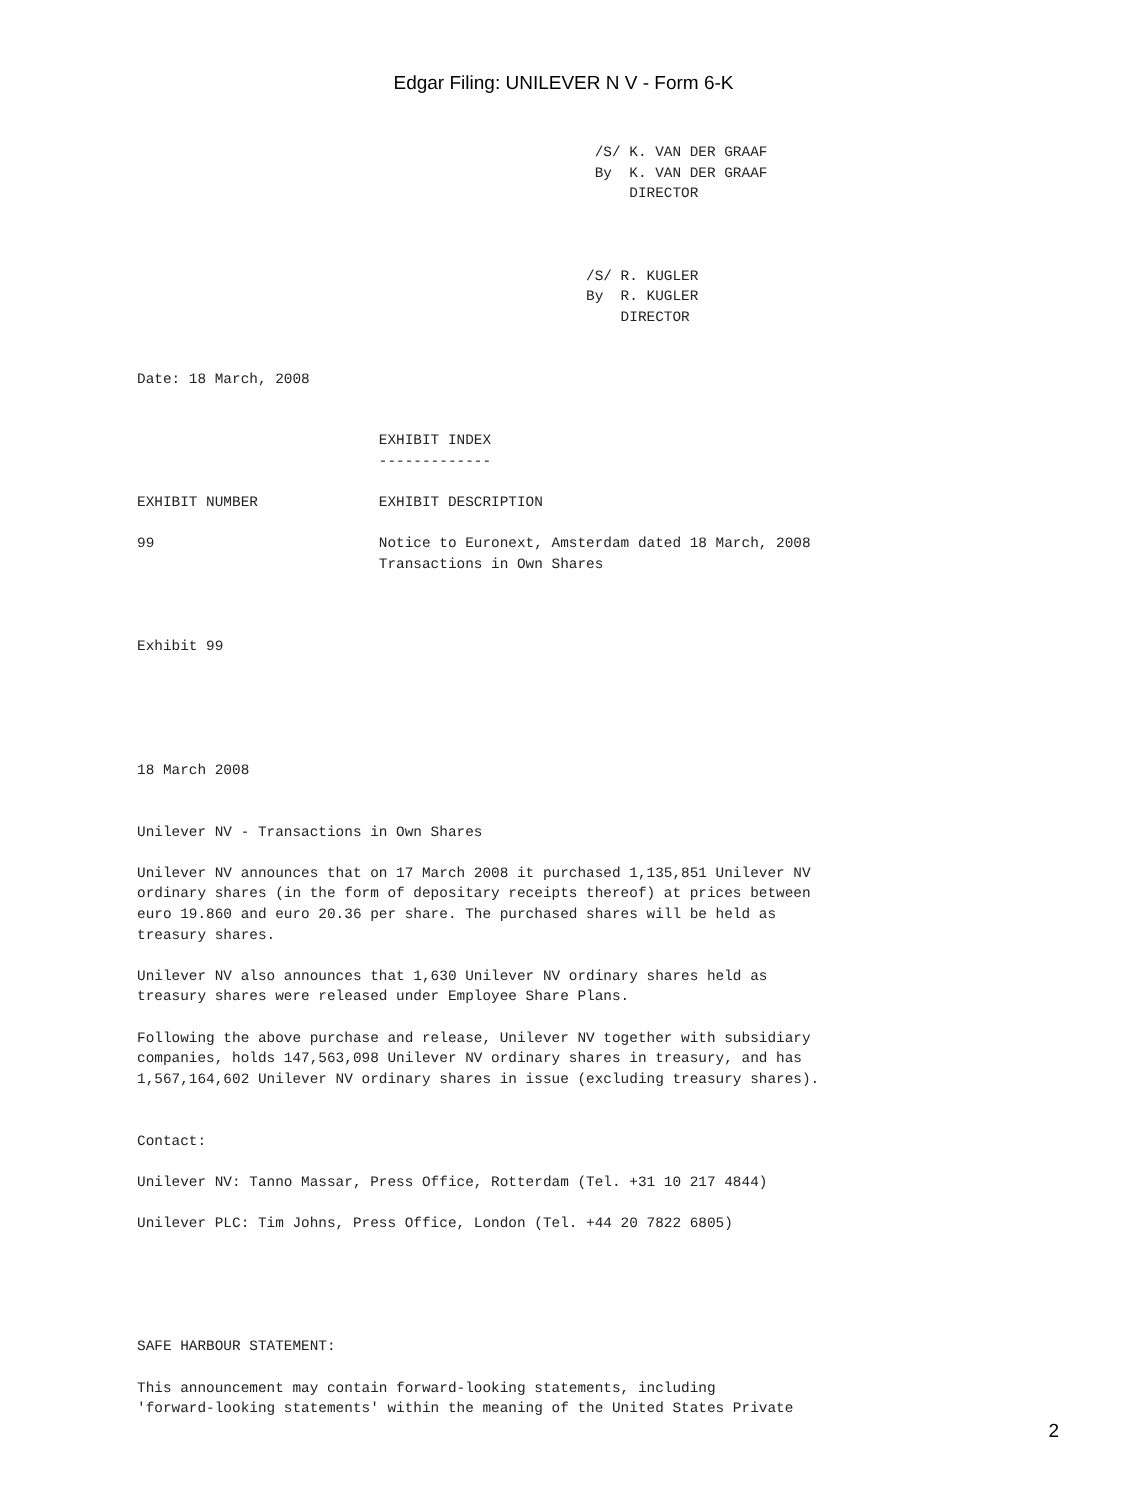Edgar Filing: UNILEVER N V - Form 6-K
                                                     /S/ K. VAN DER GRAAF
                                                     By  K. VAN DER GRAAF
                                                         DIRECTOR



                                                    /S/ R. KUGLER
                                                    By  R. KUGLER
                                                        DIRECTOR


Date: 18 March, 2008


                            EXHIBIT INDEX
                            -------------

EXHIBIT NUMBER              EXHIBIT DESCRIPTION

99                          Notice to Euronext, Amsterdam dated 18 March, 2008
                            Transactions in Own Shares



Exhibit 99





18 March 2008


Unilever NV - Transactions in Own Shares

Unilever NV announces that on 17 March 2008 it purchased 1,135,851 Unilever NV
ordinary shares (in the form of depositary receipts thereof) at prices between
euro 19.860 and euro 20.36 per share. The purchased shares will be held as
treasury shares.

Unilever NV also announces that 1,630 Unilever NV ordinary shares held as
treasury shares were released under Employee Share Plans.

Following the above purchase and release, Unilever NV together with subsidiary
companies, holds 147,563,098 Unilever NV ordinary shares in treasury, and has
1,567,164,602 Unilever NV ordinary shares in issue (excluding treasury shares).


Contact:

Unilever NV: Tanno Massar, Press Office, Rotterdam (Tel. +31 10 217 4844)

Unilever PLC: Tim Johns, Press Office, London (Tel. +44 20 7822 6805)





SAFE HARBOUR STATEMENT:

This announcement may contain forward-looking statements, including
'forward-looking statements' within the meaning of the United States Private
2